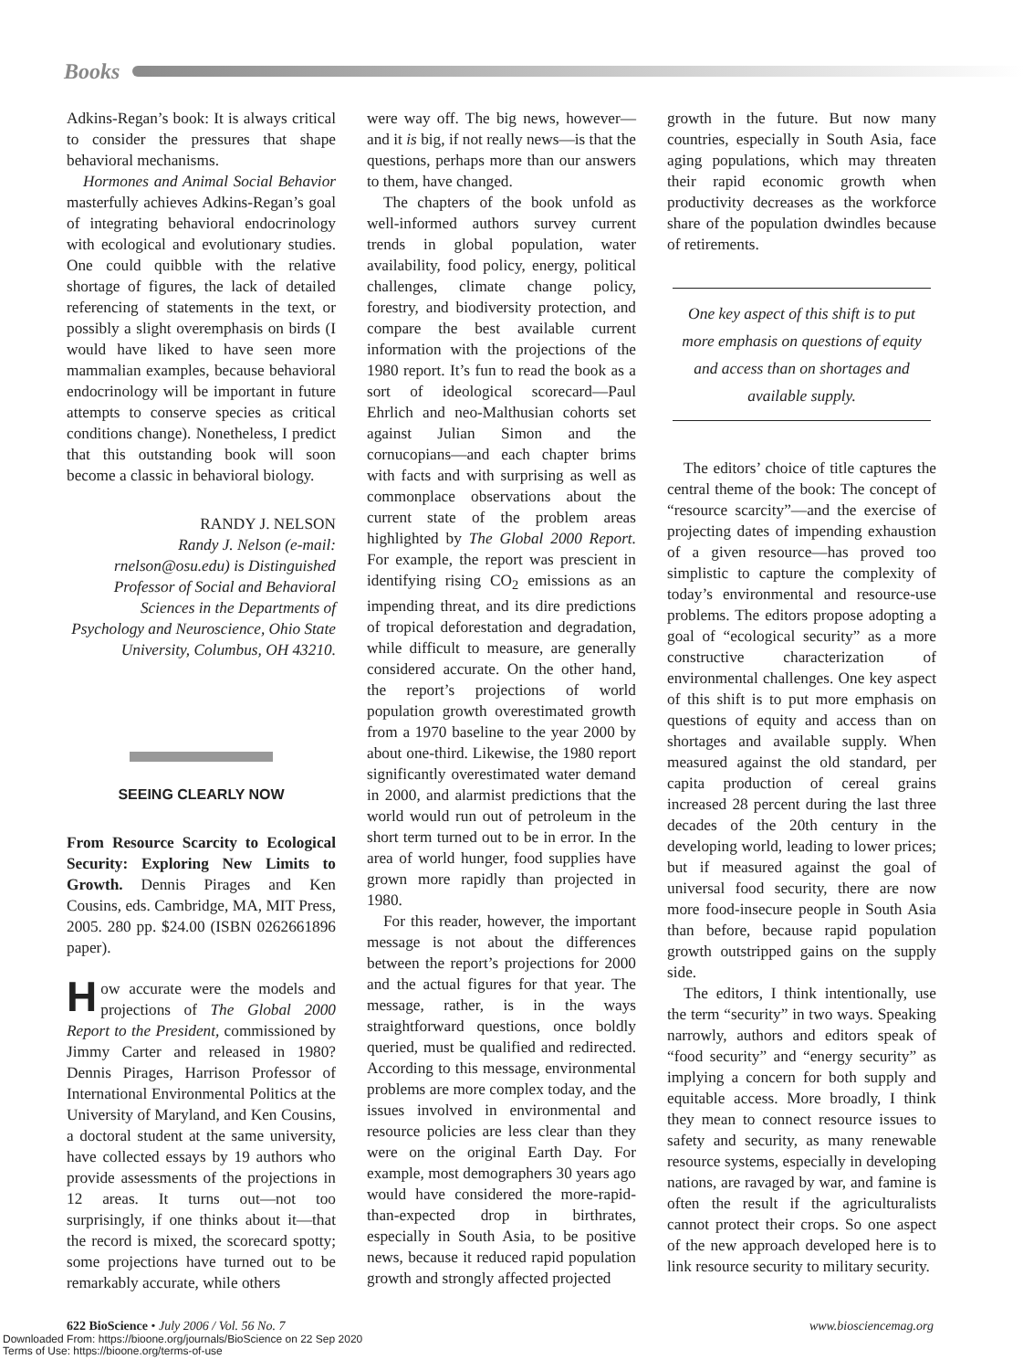Books
Adkins-Regan’s book: It is always critical to consider the pressures that shape behavioral mechanisms.
Hormones and Animal Social Behavior masterfully achieves Adkins-Regan’s goal of integrating behavioral endocrinology with ecological and evolutionary studies. One could quibble with the relative shortage of figures, the lack of detailed referencing of statements in the text, or possibly a slight overemphasis on birds (I would have liked to have seen more mammalian examples, because behavioral endocrinology will be important in future attempts to conserve species as critical conditions change). Nonetheless, I predict that this outstanding book will soon become a classic in behavioral biology.
RANDY J. NELSON
Randy J. Nelson (e-mail: rnelson@osu.edu) is Distinguished Professor of Social and Behavioral Sciences in the Departments of Psychology and Neuroscience, Ohio State University, Columbus, OH 43210.
SEEING CLEARLY NOW
From Resource Scarcity to Ecological Security: Exploring New Limits to Growth. Dennis Pirages and Ken Cousins, eds. Cambridge, MA, MIT Press, 2005. 280 pp. $24.00 (ISBN 0262661896 paper).
How accurate were the models and projections of The Global 2000 Report to the President, commissioned by Jimmy Carter and released in 1980? Dennis Pirages, Harrison Professor of International Environmental Politics at the University of Maryland, and Ken Cousins, a doctoral student at the same university, have collected essays by 19 authors who provide assessments of the projections in 12 areas. It turns out—not too surprisingly, if one thinks about it—that the record is mixed, the scorecard spotty; some projections have turned out to be remarkably accurate, while others
were way off. The big news, however—and it is big, if not really news—is that the questions, perhaps more than our answers to them, have changed.
The chapters of the book unfold as well-informed authors survey current trends in global population, water availability, food policy, energy, political challenges, climate change policy, forestry, and biodiversity protection, and compare the best available current information with the projections of the 1980 report. It’s fun to read the book as a sort of ideological scorecard—Paul Ehrlich and neo-Malthusian cohorts set against Julian Simon and the cornucopians—and each chapter brims with facts and with surprising as well as commonplace observations about the current state of the problem areas highlighted by The Global 2000 Report. For example, the report was prescient in identifying rising CO<sub>2</sub> emissions as an impending threat, and its dire predictions of tropical deforestation and degradation, while difficult to measure, are generally considered accurate. On the other hand, the report’s projections of world population growth overestimated growth from a 1970 baseline to the year 2000 by about one-third. Likewise, the 1980 report significantly overestimated water demand in 2000, and alarmist predictions that the world would run out of petroleum in the short term turned out to be in error. In the area of world hunger, food supplies have grown more rapidly than projected in 1980.
For this reader, however, the important message is not about the differences between the report’s projections for 2000 and the actual figures for that year. The message, rather, is in the ways straightforward questions, once boldly queried, must be qualified and redirected. According to this message, environmental problems are more complex today, and the issues involved in environmental and resource policies are less clear than they were on the original Earth Day. For example, most demographers 30 years ago would have considered the more-rapid-than-expected drop in birthrates, especially in South Asia, to be positive news, because it reduced rapid population growth and strongly affected projected
growth in the future. But now many countries, especially in South Asia, face aging populations, which may threaten their rapid economic growth when productivity decreases as the workforce share of the population dwindles because of retirements.
One key aspect of this shift is to put more emphasis on questions of equity and access than on shortages and available supply.
The editors’ choice of title captures the central theme of the book: The concept of “resource scarcity”—and the exercise of projecting dates of impending exhaustion of a given resource—has proved too simplistic to capture the complexity of today’s environmental and resource-use problems. The editors propose adopting a goal of “ecological security” as a more constructive characterization of environmental challenges. One key aspect of this shift is to put more emphasis on questions of equity and access than on shortages and available supply. When measured against the old standard, per capita production of cereal grains increased 28 percent during the last three decades of the 20th century in the developing world, leading to lower prices; but if measured against the goal of universal food security, there are now more food-insecure people in South Asia than before, because rapid population growth outstripped gains on the supply side.
The editors, I think intentionally, use the term “security” in two ways. Speaking narrowly, authors and editors speak of “food security” and “energy security” as implying a concern for both supply and equitable access. More broadly, I think they mean to connect resource issues to safety and security, as many renewable resource systems, especially in developing nations, are ravaged by war, and famine is often the result if the agriculturalists cannot protect their crops. So one aspect of the new approach developed here is to link resource security to military security.
622 BioScience • July 2006 / Vol. 56 No. 7 www.biosciencemag.org
Downloaded From: https://bioone.org/journals/BioScience on 22 Sep 2020
Terms of Use: https://bioone.org/terms-of-use